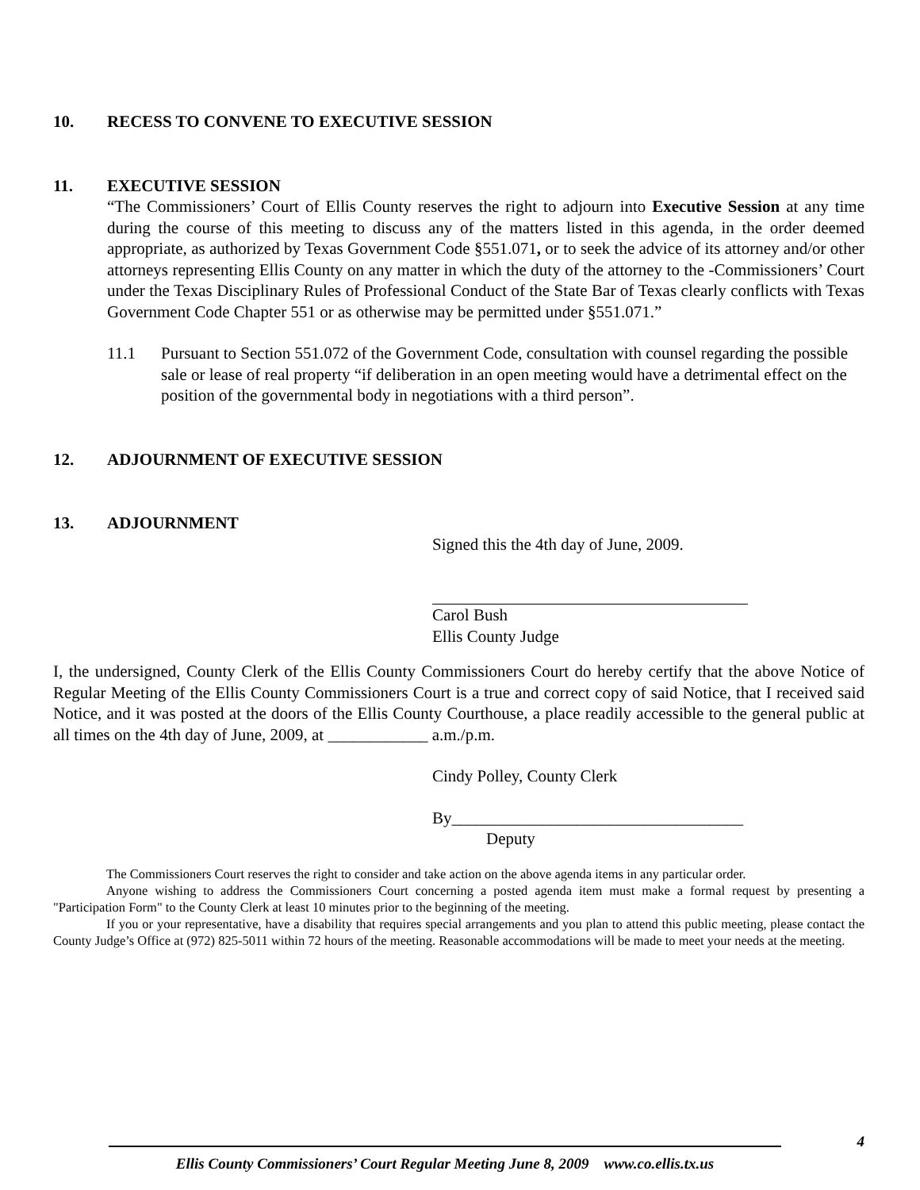10. RECESS TO CONVENE TO EXECUTIVE SESSION
11. EXECUTIVE SESSION
“The Commissioners’ Court of Ellis County reserves the right to adjourn into Executive Session at any time during the course of this meeting to discuss any of the matters listed in this agenda, in the order deemed appropriate, as authorized by Texas Government Code §551.071, or to seek the advice of its attorney and/or other attorneys representing Ellis County on any matter in which the duty of the attorney to the -Commissioners’ Court under the Texas Disciplinary Rules of Professional Conduct of the State Bar of Texas clearly conflicts with Texas Government Code Chapter 551 or as otherwise may be permitted under §551.071.”
11.1 Pursuant to Section 551.072 of the Government Code, consultation with counsel regarding the possible sale or lease of real property “if deliberation in an open meeting would have a detrimental effect on the position of the governmental body in negotiations with a third person”.
12. ADJOURNMENT OF EXECUTIVE SESSION
13. ADJOURNMENT
Signed this the 4th day of June, 2009.
Carol Bush
Ellis County Judge
I, the undersigned, County Clerk of the Ellis County Commissioners Court do hereby certify that the above Notice of Regular Meeting of the Ellis County Commissioners Court is a true and correct copy of said Notice, that I received said Notice, and it was posted at the doors of the Ellis County Courthouse, a place readily accessible to the general public at all times on the 4th day of June, 2009, at ____________ a.m./p.m.
Cindy Polley, County Clerk
By___________________________________
Deputy
The Commissioners Court reserves the right to consider and take action on the above agenda items in any particular order.
Anyone wishing to address the Commissioners Court concerning a posted agenda item must make a formal request by presenting a "Participation Form" to the County Clerk at least 10 minutes prior to the beginning of the meeting.
If you or your representative, have a disability that requires special arrangements and you plan to attend this public meeting, please contact the County Judge’s Office at (972) 825-5011 within 72 hours of the meeting. Reasonable accommodations will be made to meet your needs at the meeting.
4
Ellis County Commissioners’ Court Regular Meeting June 8, 2009 www.co.ellis.tx.us